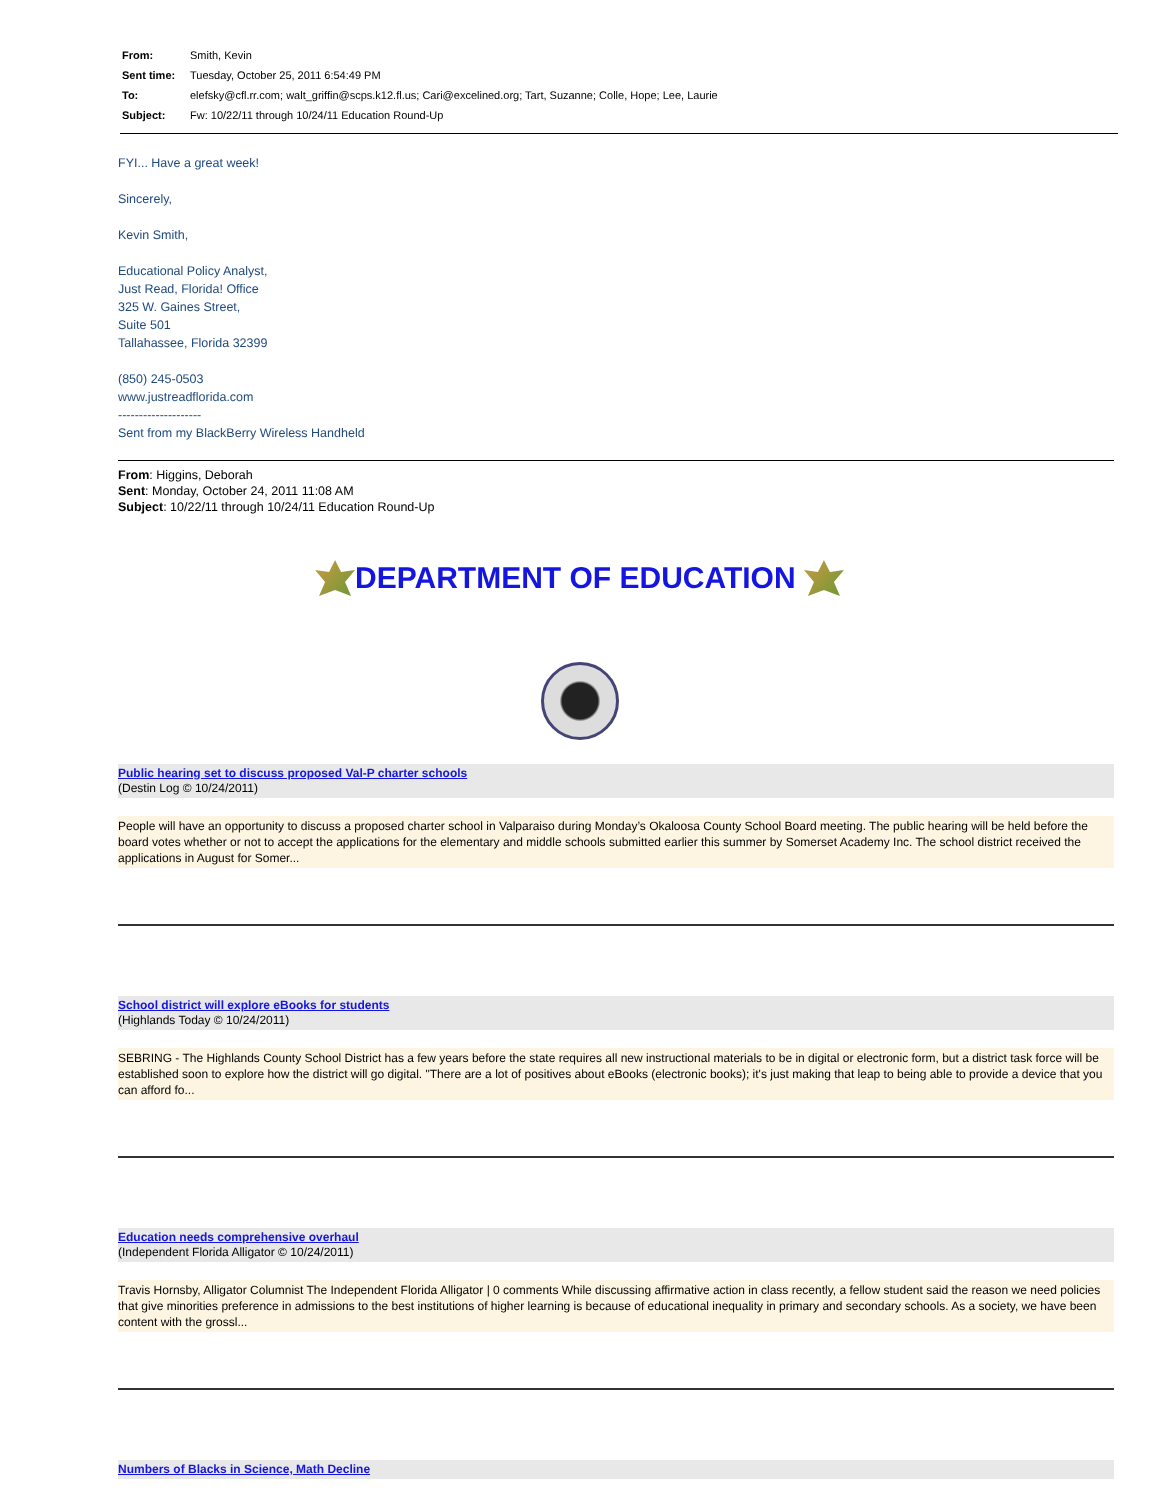| From: | Smith, Kevin |
| Sent time: | Tuesday, October 25, 2011 6:54:49 PM |
| To: | elefsky@cfl.rr.com; walt_griffin@scps.k12.fl.us; Cari@excelined.org; Tart, Suzanne; Colle, Hope; Lee, Laurie |
| Subject: | Fw: 10/22/11 through 10/24/11 Education Round-Up |
FYI... Have a great week!
Sincerely,
Kevin Smith,
Educational Policy Analyst,
Just Read, Florida! Office
325 W. Gaines Street,
Suite 501
Tallahassee, Florida 32399
(850) 245-0503
www.justreadflorida.com
--------------------
Sent from my BlackBerry Wireless Handheld
From: Higgins, Deborah
Sent: Monday, October 24, 2011 11:08 AM
Subject: 10/22/11 through 10/24/11 Education Round-Up
DEPARTMENT OF EDUCATION
Public hearing set to discuss proposed Val-P charter schools
(Destin Log © 10/24/2011)
People will have an opportunity to discuss a proposed charter school in Valparaiso during Monday’s Okaloosa County School Board meeting. The public hearing will be held before the board votes whether or not to accept the applications for the elementary and middle schools submitted earlier this summer by Somerset Academy Inc. The school district received the applications in August for Somer...
School district will explore eBooks for students
(Highlands Today © 10/24/2011)
SEBRING - The Highlands County School District has a few years before the state requires all new instructional materials to be in digital or electronic form, but a district task force will be established soon to explore how the district will go digital. "There are a lot of positives about eBooks (electronic books); it's just making that leap to being able to provide a device that you can afford fo...
Education needs comprehensive overhaul
(Independent Florida Alligator © 10/24/2011)
Travis Hornsby, Alligator Columnist The Independent Florida Alligator | 0 comments While discussing affirmative action in class recently, a fellow student said the reason we need policies that give minorities preference in admissions to the best institutions of higher learning is because of educational inequality in primary and secondary schools. As a society, we have been content with the grossl...
Numbers of Blacks in Science, Math Decline